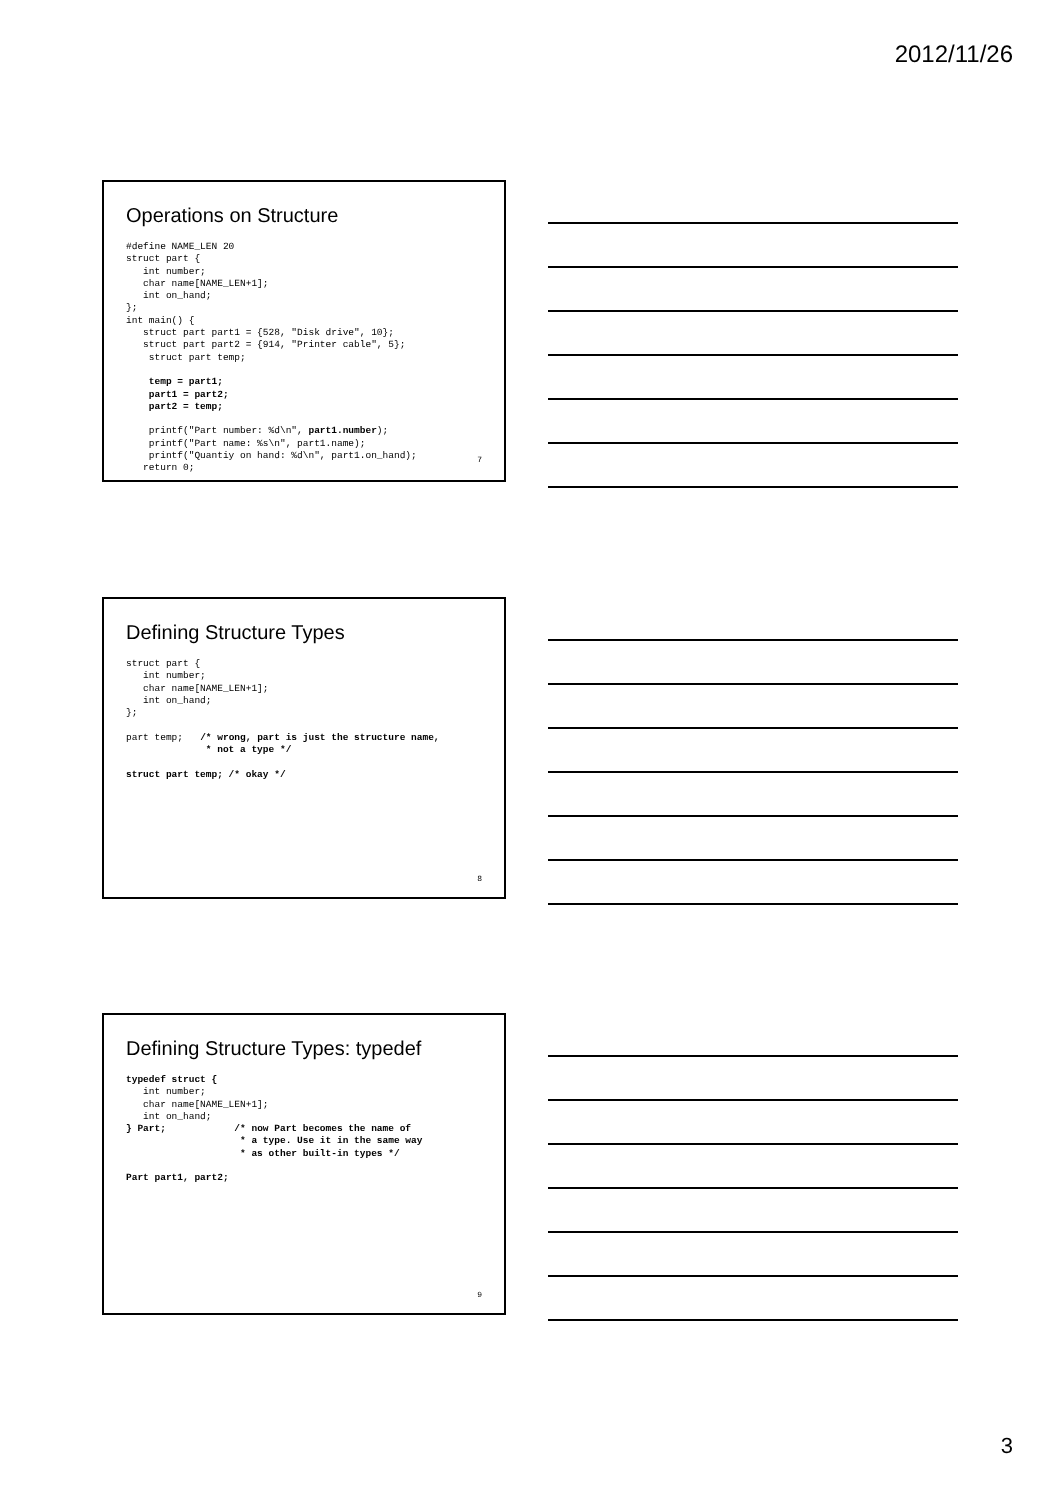2012/11/26
Operations on Structure
#define NAME_LEN 20
struct part {
   int number;
   char name[NAME_LEN+1];
   int on_hand;
};
int main() {
   struct part part1 = {528, "Disk drive", 10};
   struct part part2 = {914, "Printer cable", 5};
    struct part temp;

    temp = part1;
    part1 = part2;
    part2 = temp;

    printf("Part number: %d\n", part1.number);
    printf("Part name: %s\n", part1.name);
    printf("Quantiy on hand: %d\n", part1.on_hand);
   return 0;
7
Defining Structure Types
struct part {
   int number;
   char name[NAME_LEN+1];
   int on_hand;
};

part temp;   /* wrong, part is just the structure name,
              * not a type */

struct part temp; /* okay */
8
Defining Structure Types: typedef
typedef struct {
   int number;
   char name[NAME_LEN+1];
   int on_hand;
} Part;            /* now Part becomes the name of
                    * a type. Use it in the same way
                    * as other built-in types */

Part part1, part2;
9
3